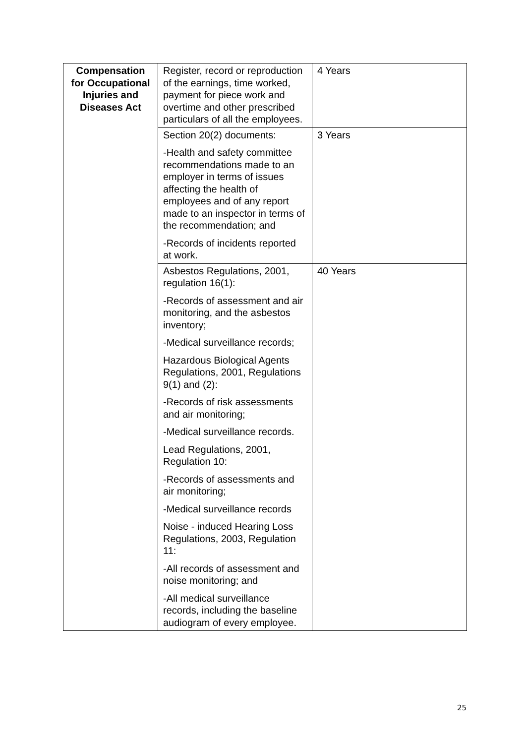| Compensation for Occupational Injuries and Diseases Act | Register, record or reproduction of the earnings, time worked, payment for piece work and overtime and other prescribed particulars of all the employees. | 4 Years |
| | Section 20(2) documents: -Health and safety committee recommendations made to an employer in terms of issues affecting the health of employees and of any report made to an inspector in terms of the recommendation; and -Records of incidents reported at work. | 3 Years |
| | Asbestos Regulations, 2001, regulation 16(1): -Records of assessment and air monitoring, and the asbestos inventory; -Medical surveillance records; Hazardous Biological Agents Regulations, 2001, Regulations 9(1) and (2): -Records of risk assessments and air monitoring; -Medical surveillance records. Lead Regulations, 2001, Regulation 10: -Records of assessments and air monitoring; -Medical surveillance records Noise - induced Hearing Loss Regulations, 2003, Regulation 11: -All records of assessment and noise monitoring; and -All medical surveillance records, including the baseline audiogram of every employee. | 40 Years |
25